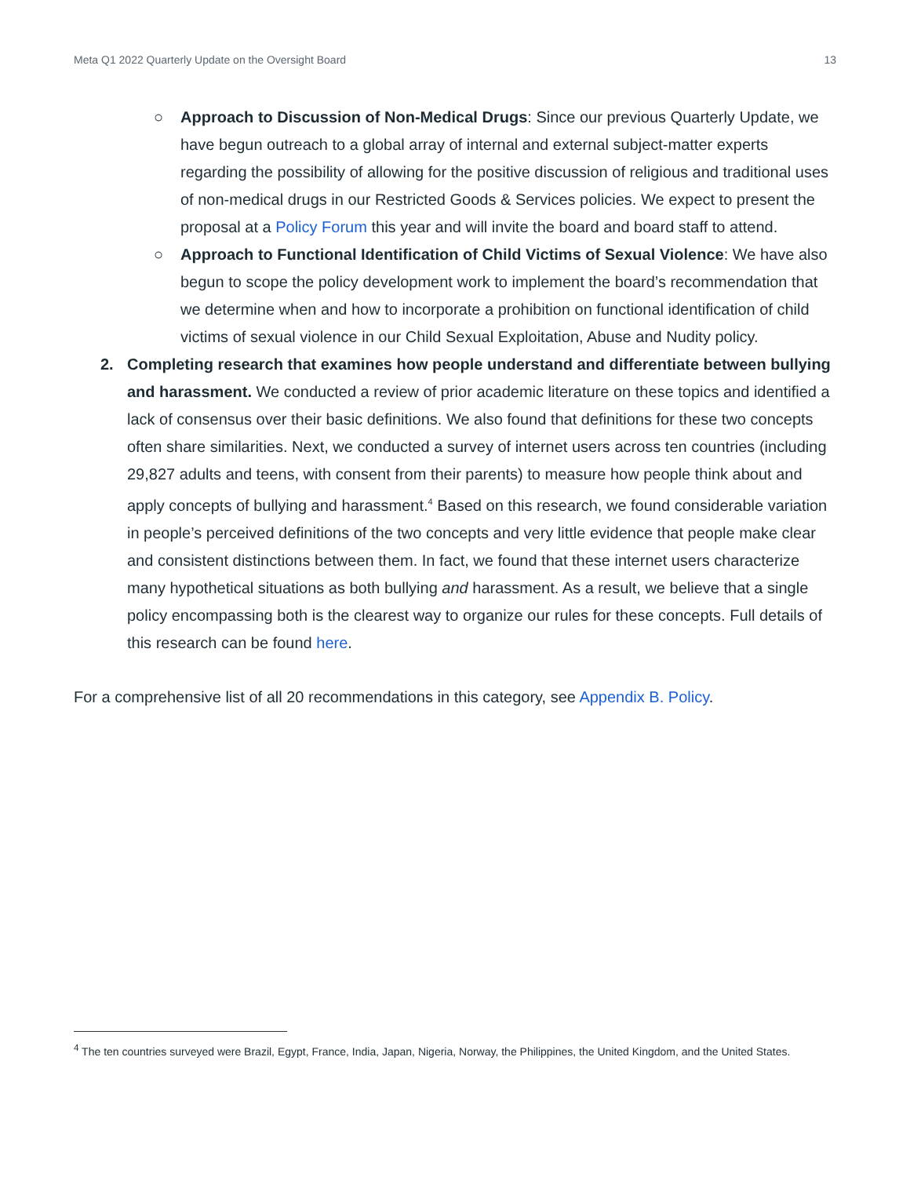Meta Q1 2022 Quarterly Update on the Oversight Board 13
○ Approach to Discussion of Non-Medical Drugs: Since our previous Quarterly Update, we have begun outreach to a global array of internal and external subject-matter experts regarding the possibility of allowing for the positive discussion of religious and traditional uses of non-medical drugs in our Restricted Goods & Services policies. We expect to present the proposal at a Policy Forum this year and will invite the board and board staff to attend.
○ Approach to Functional Identification of Child Victims of Sexual Violence: We have also begun to scope the policy development work to implement the board’s recommendation that we determine when and how to incorporate a prohibition on functional identification of child victims of sexual violence in our Child Sexual Exploitation, Abuse and Nudity policy.
2. Completing research that examines how people understand and differentiate between bullying and harassment. We conducted a review of prior academic literature on these topics and identified a lack of consensus over their basic definitions. We also found that definitions for these two concepts often share similarities. Next, we conducted a survey of internet users across ten countries (including 29,827 adults and teens, with consent from their parents) to measure how people think about and apply concepts of bullying and harassment.<sup>4</sup> Based on this research, we found considerable variation in people’s perceived definitions of the two concepts and very little evidence that people make clear and consistent distinctions between them. In fact, we found that these internet users characterize many hypothetical situations as both bullying and harassment. As a result, we believe that a single policy encompassing both is the clearest way to organize our rules for these concepts. Full details of this research can be found here.
For a comprehensive list of all 20 recommendations in this category, see Appendix B. Policy.
<sup>4</sup> The ten countries surveyed were Brazil, Egypt, France, India, Japan, Nigeria, Norway, the Philippines, the United Kingdom, and the United States.